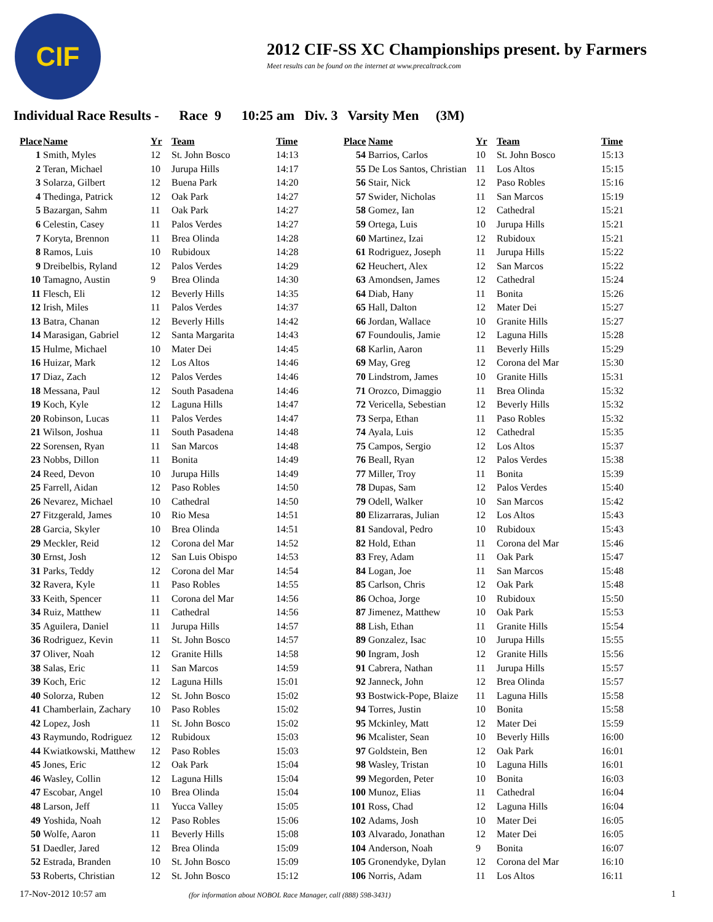CIF
2012 CIF-SS XC Championships present. by Farmers
Meet results can be found on the internet at www.precaltrack.com
Individual Race Results - Race 9 10:25 am Div. 3 Varsity Men (3M)
| Place | Name | Yr | Team | Time |
| --- | --- | --- | --- | --- |
| 1 | Smith, Myles | 12 | St. John Bosco | 14:13 |
| 2 | Teran, Michael | 10 | Jurupa Hills | 14:17 |
| 3 | Solarza, Gilbert | 12 | Buena Park | 14:20 |
| 4 | Thedinga, Patrick | 12 | Oak Park | 14:27 |
| 5 | Bazargan, Sahm | 11 | Oak Park | 14:27 |
| 6 | Celestin, Casey | 11 | Palos Verdes | 14:27 |
| 7 | Koryta, Brennon | 11 | Brea Olinda | 14:28 |
| 8 | Ramos, Luis | 10 | Rubidoux | 14:28 |
| 9 | Dreibelbis, Ryland | 12 | Palos Verdes | 14:29 |
| 10 | Tamagno, Austin | 9 | Brea Olinda | 14:30 |
| 11 | Flesch, Eli | 12 | Beverly Hills | 14:35 |
| 12 | Irish, Miles | 11 | Palos Verdes | 14:37 |
| 13 | Batra, Chanan | 12 | Beverly Hills | 14:42 |
| 14 | Marasigan, Gabriel | 12 | Santa Margarita | 14:43 |
| 15 | Hulme, Michael | 10 | Mater Dei | 14:45 |
| 16 | Huizar, Mark | 12 | Los Altos | 14:46 |
| 17 | Diaz, Zach | 12 | Palos Verdes | 14:46 |
| 18 | Messana, Paul | 12 | South Pasadena | 14:46 |
| 19 | Koch, Kyle | 12 | Laguna Hills | 14:47 |
| 20 | Robinson, Lucas | 11 | Palos Verdes | 14:47 |
| 21 | Wilson, Joshua | 11 | South Pasadena | 14:48 |
| 22 | Sorensen, Ryan | 11 | San Marcos | 14:48 |
| 23 | Nobbs, Dillon | 11 | Bonita | 14:49 |
| 24 | Reed, Devon | 10 | Jurupa Hills | 14:49 |
| 25 | Farrell, Aidan | 12 | Paso Robles | 14:50 |
| 26 | Nevarez, Michael | 10 | Cathedral | 14:50 |
| 27 | Fitzgerald, James | 10 | Rio Mesa | 14:51 |
| 28 | Garcia, Skyler | 10 | Brea Olinda | 14:51 |
| 29 | Meckler, Reid | 12 | Corona del Mar | 14:52 |
| 30 | Ernst, Josh | 12 | San Luis Obispo | 14:53 |
| 31 | Parks, Teddy | 12 | Corona del Mar | 14:54 |
| 32 | Ravera, Kyle | 11 | Paso Robles | 14:55 |
| 33 | Keith, Spencer | 11 | Corona del Mar | 14:56 |
| 34 | Ruiz, Matthew | 11 | Cathedral | 14:56 |
| 35 | Aguilera, Daniel | 11 | Jurupa Hills | 14:57 |
| 36 | Rodriguez, Kevin | 11 | St. John Bosco | 14:57 |
| 37 | Oliver, Noah | 12 | Granite Hills | 14:58 |
| 38 | Salas, Eric | 11 | San Marcos | 14:59 |
| 39 | Koch, Eric | 12 | Laguna Hills | 15:01 |
| 40 | Solorza, Ruben | 12 | St. John Bosco | 15:02 |
| 41 | Chamberlain, Zachary | 10 | Paso Robles | 15:02 |
| 42 | Lopez, Josh | 11 | St. John Bosco | 15:02 |
| 43 | Raymundo, Rodriguez | 12 | Rubidoux | 15:03 |
| 44 | Kwiatkowski, Matthew | 12 | Paso Robles | 15:03 |
| 45 | Jones, Eric | 12 | Oak Park | 15:04 |
| 46 | Wasley, Collin | 12 | Laguna Hills | 15:04 |
| 47 | Escobar, Angel | 10 | Brea Olinda | 15:04 |
| 48 | Larson, Jeff | 11 | Yucca Valley | 15:05 |
| 49 | Yoshida, Noah | 12 | Paso Robles | 15:06 |
| 50 | Wolfe, Aaron | 11 | Beverly Hills | 15:08 |
| 51 | Daedler, Jared | 12 | Brea Olinda | 15:09 |
| 52 | Estrada, Branden | 10 | St. John Bosco | 15:09 |
| 53 | Roberts, Christian | 12 | St. John Bosco | 15:12 |
| Place | Name | Yr | Team | Time |
| --- | --- | --- | --- | --- |
| 54 | Barrios, Carlos | 10 | St. John Bosco | 15:13 |
| 55 | De Los Santos, Christian | 11 | Los Altos | 15:15 |
| 56 | Stair, Nick | 12 | Paso Robles | 15:16 |
| 57 | Swider, Nicholas | 11 | San Marcos | 15:19 |
| 58 | Gomez, Ian | 12 | Cathedral | 15:21 |
| 59 | Ortega, Luis | 10 | Jurupa Hills | 15:21 |
| 60 | Martinez, Izai | 12 | Rubidoux | 15:21 |
| 61 | Rodriguez, Joseph | 11 | Jurupa Hills | 15:22 |
| 62 | Heuchert, Alex | 12 | San Marcos | 15:22 |
| 63 | Amondsen, James | 12 | Cathedral | 15:24 |
| 64 | Diab, Hany | 11 | Bonita | 15:26 |
| 65 | Hall, Dalton | 12 | Mater Dei | 15:27 |
| 66 | Jordan, Wallace | 10 | Granite Hills | 15:27 |
| 67 | Foundoulis, Jamie | 12 | Laguna Hills | 15:28 |
| 68 | Karlin, Aaron | 11 | Beverly Hills | 15:29 |
| 69 | May, Greg | 12 | Corona del Mar | 15:30 |
| 70 | Lindstrom, James | 10 | Granite Hills | 15:31 |
| 71 | Orozco, Dimaggio | 11 | Brea Olinda | 15:32 |
| 72 | Vericella, Sebestian | 12 | Beverly Hills | 15:32 |
| 73 | Serpa, Ethan | 11 | Paso Robles | 15:32 |
| 74 | Ayala, Luis | 12 | Cathedral | 15:35 |
| 75 | Campos, Sergio | 12 | Los Altos | 15:37 |
| 76 | Beall, Ryan | 12 | Palos Verdes | 15:38 |
| 77 | Miller, Troy | 11 | Bonita | 15:39 |
| 78 | Dupas, Sam | 12 | Palos Verdes | 15:40 |
| 79 | Odell, Walker | 10 | San Marcos | 15:42 |
| 80 | Elizarraras, Julian | 12 | Los Altos | 15:43 |
| 81 | Sandoval, Pedro | 10 | Rubidoux | 15:43 |
| 82 | Hold, Ethan | 11 | Corona del Mar | 15:46 |
| 83 | Frey, Adam | 11 | Oak Park | 15:47 |
| 84 | Logan, Joe | 11 | San Marcos | 15:48 |
| 85 | Carlson, Chris | 12 | Oak Park | 15:48 |
| 86 | Ochoa, Jorge | 10 | Rubidoux | 15:50 |
| 87 | Jimenez, Matthew | 10 | Oak Park | 15:53 |
| 88 | Lish, Ethan | 11 | Granite Hills | 15:54 |
| 89 | Gonzalez, Isac | 10 | Jurupa Hills | 15:55 |
| 90 | Ingram, Josh | 12 | Granite Hills | 15:56 |
| 91 | Cabrera, Nathan | 11 | Jurupa Hills | 15:57 |
| 92 | Janneck, John | 12 | Brea Olinda | 15:57 |
| 93 | Bostwick-Pope, Blaize | 11 | Laguna Hills | 15:58 |
| 94 | Torres, Justin | 10 | Bonita | 15:58 |
| 95 | Mckinley, Matt | 12 | Mater Dei | 15:59 |
| 96 | Mcalister, Sean | 10 | Beverly Hills | 16:00 |
| 97 | Goldstein, Ben | 12 | Oak Park | 16:01 |
| 98 | Wasley, Tristan | 10 | Laguna Hills | 16:01 |
| 99 | Megorden, Peter | 10 | Bonita | 16:03 |
| 100 | Munoz, Elias | 11 | Cathedral | 16:04 |
| 101 | Ross, Chad | 12 | Laguna Hills | 16:04 |
| 102 | Adams, Josh | 10 | Mater Dei | 16:05 |
| 103 | Alvarado, Jonathan | 12 | Mater Dei | 16:05 |
| 104 | Anderson, Noah | 9 | Bonita | 16:07 |
| 105 | Gronendyke, Dylan | 12 | Corona del Mar | 16:10 |
| 106 | Norris, Adam | 11 | Los Altos | 16:11 |
17-Nov-2012 10:57 am (for information about NOBOL Race Manager, call (888) 598-3431) 1